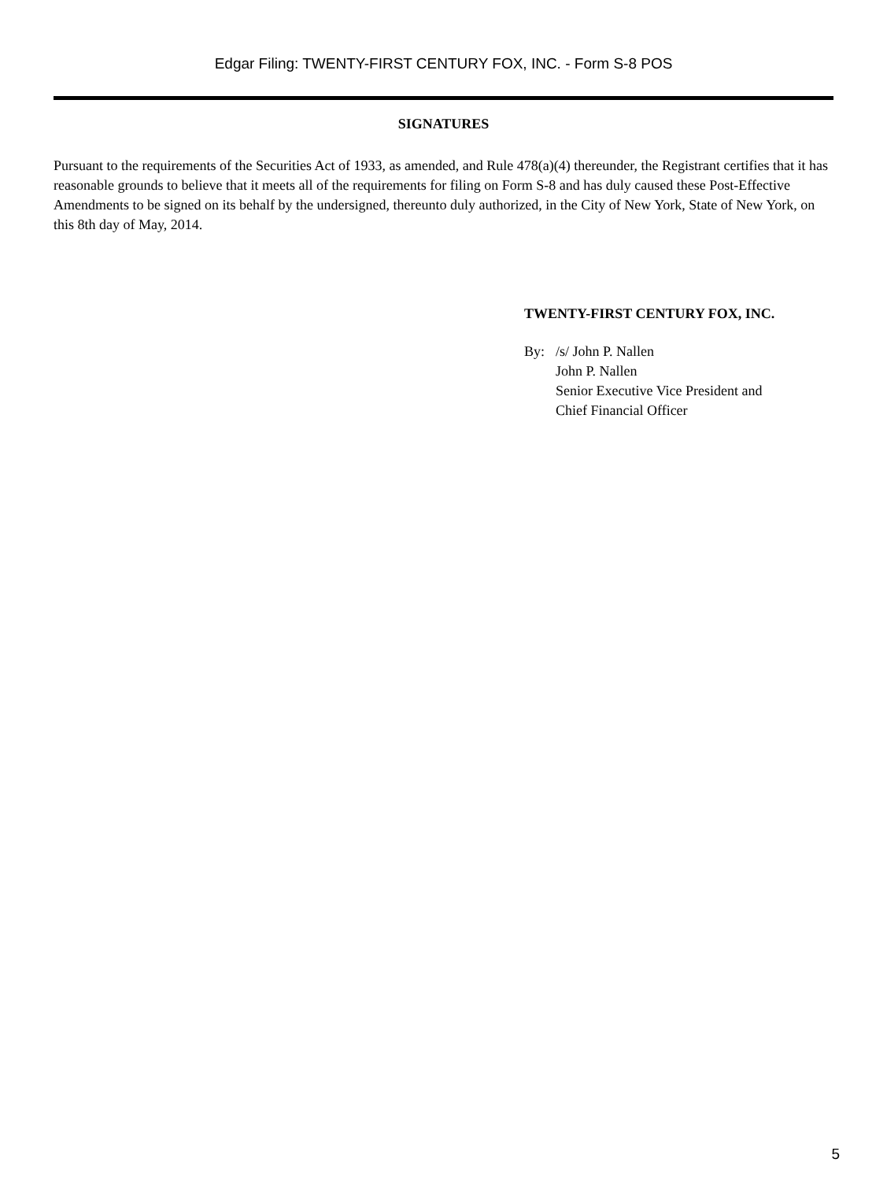Edgar Filing: TWENTY-FIRST CENTURY FOX, INC. - Form S-8 POS
SIGNATURES
Pursuant to the requirements of the Securities Act of 1933, as amended, and Rule 478(a)(4) thereunder, the Registrant certifies that it has reasonable grounds to believe that it meets all of the requirements for filing on Form S-8 and has duly caused these Post-Effective Amendments to be signed on its behalf by the undersigned, thereunto duly authorized, in the City of New York, State of New York, on this 8th day of May, 2014.
TWENTY-FIRST CENTURY FOX, INC.
By: /s/ John P. Nallen
John P. Nallen
Senior Executive Vice President and
Chief Financial Officer
5